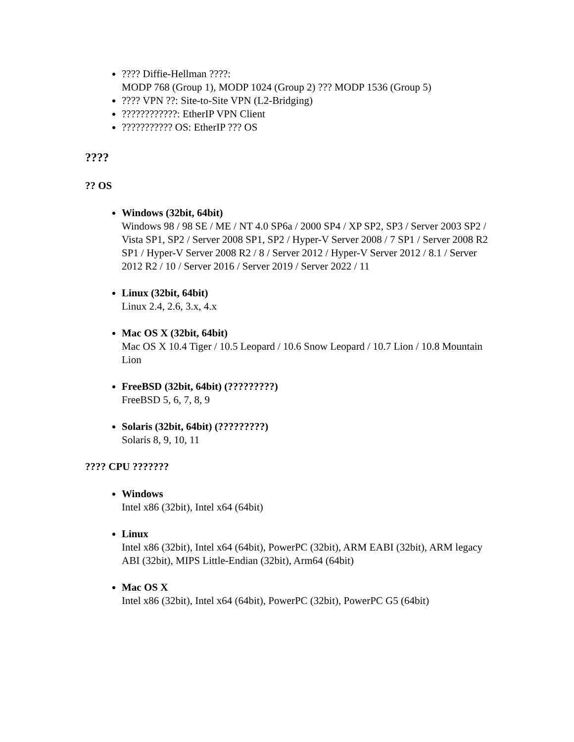???? Diffie-Hellman ????:
MODP 768 (Group 1), MODP 1024 (Group 2) ??? MODP 1536 (Group 5)
???? VPN ??: Site-to-Site VPN (L2-Bridging)
????????????: EtherIP VPN Client
??????????? OS: EtherIP ??? OS
????
?? OS
Windows (32bit, 64bit)
Windows 98 / 98 SE / ME / NT 4.0 SP6a / 2000 SP4 / XP SP2, SP3 / Server 2003 SP2 / Vista SP1, SP2 / Server 2008 SP1, SP2 / Hyper-V Server 2008 / 7 SP1 / Server 2008 R2 SP1 / Hyper-V Server 2008 R2 / 8 / Server 2012 / Hyper-V Server 2012 / 8.1 / Server 2012 R2 / 10 / Server 2016 / Server 2019 / Server 2022 / 11
Linux (32bit, 64bit)
Linux 2.4, 2.6, 3.x, 4.x
Mac OS X (32bit, 64bit)
Mac OS X 10.4 Tiger / 10.5 Leopard / 10.6 Snow Leopard / 10.7 Lion / 10.8 Mountain Lion
FreeBSD (32bit, 64bit) (?????????)
FreeBSD 5, 6, 7, 8, 9
Solaris (32bit, 64bit) (?????????)
Solaris 8, 9, 10, 11
???? CPU ???????
Windows
Intel x86 (32bit), Intel x64 (64bit)
Linux
Intel x86 (32bit), Intel x64 (64bit), PowerPC (32bit), ARM EABI (32bit), ARM legacy ABI (32bit), MIPS Little-Endian (32bit), Arm64 (64bit)
Mac OS X
Intel x86 (32bit), Intel x64 (64bit), PowerPC (32bit), PowerPC G5 (64bit)